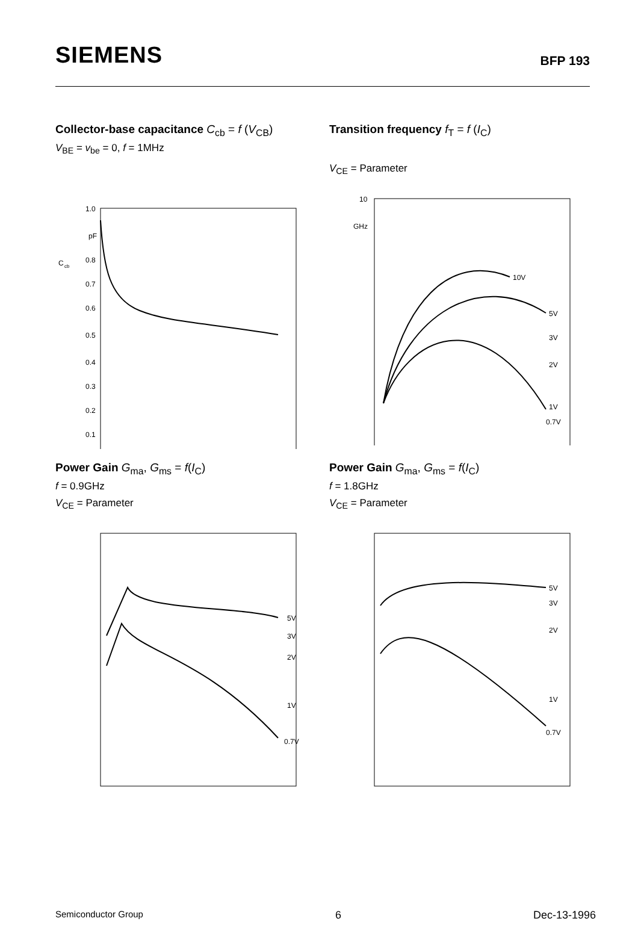SIEMENS
BFP 193
Collector-base capacitance C<sub>cb</sub> = f (V<sub>CB</sub>)
V<sub>BE</sub> = v<sub>be</sub> = 0, f = 1MHz
C
cb
1.0
pF
0.8
0.7
0.6
0.5
0.4
0.3
0.2
0.1
Transition frequency f<sub>T</sub> = f (I<sub>C</sub>)
V<sub>CE</sub> = Parameter
10
GHz
10V
5V
3V
2V
1V
0.7V
Power Gain G<sub>ma</sub>, G<sub>ms</sub> = f(I<sub>C</sub>)
f = 0.9GHz
V<sub>CE</sub> = Parameter
5V
3V
2V
1V
0.7V
Power Gain G<sub>ma</sub>, G<sub>ms</sub> = f(I<sub>C</sub>)
f = 1.8GHz
V<sub>CE</sub> = Parameter
5V
3V
2V
1V
0.7V
Semiconductor Group 6 Dec-13-1996